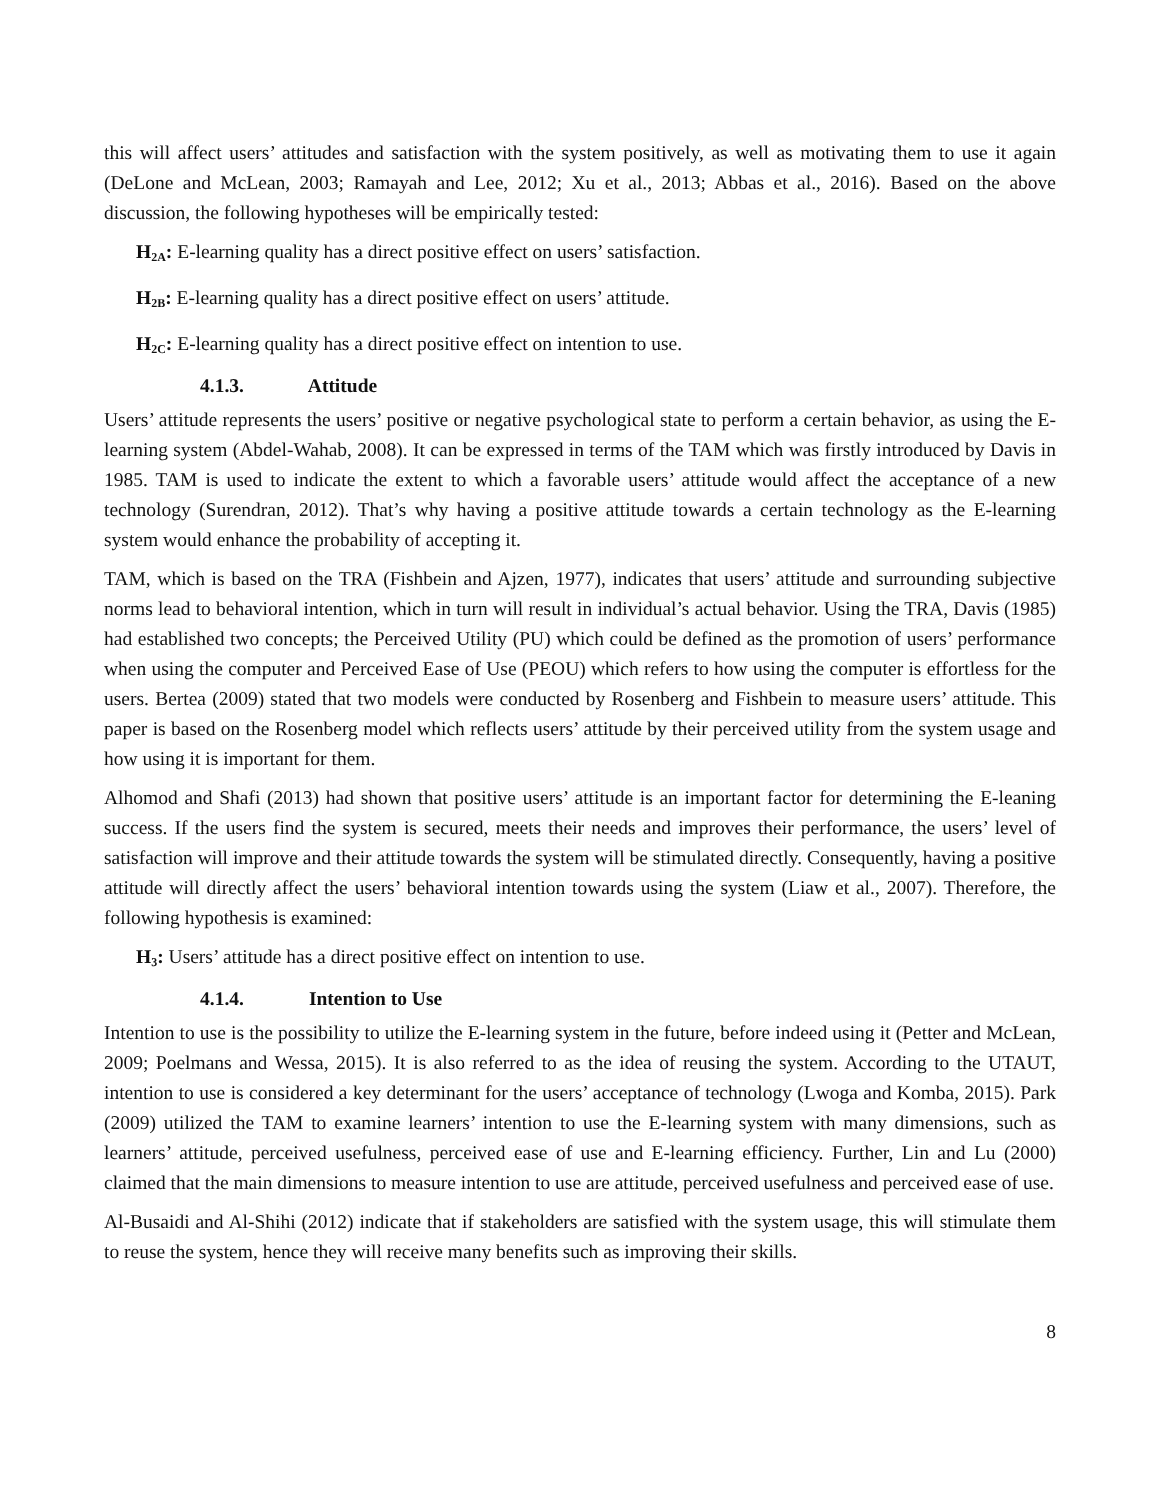this will affect users’ attitudes and satisfaction with the system positively, as well as motivating them to use it again (DeLone and McLean, 2003; Ramayah and Lee, 2012; Xu et al., 2013; Abbas et al., 2016). Based on the above discussion, the following hypotheses will be empirically tested:
H<sub>2A</sub>: E-learning quality has a direct positive effect on users’ satisfaction.
H<sub>2B</sub>: E-learning quality has a direct positive effect on users’ attitude.
H<sub>2C</sub>: E-learning quality has a direct positive effect on intention to use.
4.1.3. Attitude
Users’ attitude represents the users’ positive or negative psychological state to perform a certain behavior, as using the E-learning system (Abdel-Wahab, 2008). It can be expressed in terms of the TAM which was firstly introduced by Davis in 1985. TAM is used to indicate the extent to which a favorable users’ attitude would affect the acceptance of a new technology (Surendran, 2012). That’s why having a positive attitude towards a certain technology as the E-learning system would enhance the probability of accepting it.
TAM, which is based on the TRA (Fishbein and Ajzen, 1977), indicates that users’ attitude and surrounding subjective norms lead to behavioral intention, which in turn will result in individual’s actual behavior. Using the TRA, Davis (1985) had established two concepts; the Perceived Utility (PU) which could be defined as the promotion of users’ performance when using the computer and Perceived Ease of Use (PEOU) which refers to how using the computer is effortless for the users. Bertea (2009) stated that two models were conducted by Rosenberg and Fishbein to measure users’ attitude. This paper is based on the Rosenberg model which reflects users’ attitude by their perceived utility from the system usage and how using it is important for them.
Alhomod and Shafi (2013) had shown that positive users’ attitude is an important factor for determining the E-leaning success. If the users find the system is secured, meets their needs and improves their performance, the users’ level of satisfaction will improve and their attitude towards the system will be stimulated directly. Consequently, having a positive attitude will directly affect the users’ behavioral intention towards using the system (Liaw et al., 2007). Therefore, the following hypothesis is examined:
H<sub>3</sub>: Users’ attitude has a direct positive effect on intention to use.
4.1.4. Intention to Use
Intention to use is the possibility to utilize the E-learning system in the future, before indeed using it (Petter and McLean, 2009; Poelmans and Wessa, 2015). It is also referred to as the idea of reusing the system. According to the UTAUT, intention to use is considered a key determinant for the users’ acceptance of technology (Lwoga and Komba, 2015). Park (2009) utilized the TAM to examine learners’ intention to use the E-learning system with many dimensions, such as learners’ attitude, perceived usefulness, perceived ease of use and E-learning efficiency. Further, Lin and Lu (2000) claimed that the main dimensions to measure intention to use are attitude, perceived usefulness and perceived ease of use.
Al-Busaidi and Al-Shihi (2012) indicate that if stakeholders are satisfied with the system usage, this will stimulate them to reuse the system, hence they will receive many benefits such as improving their skills.
8